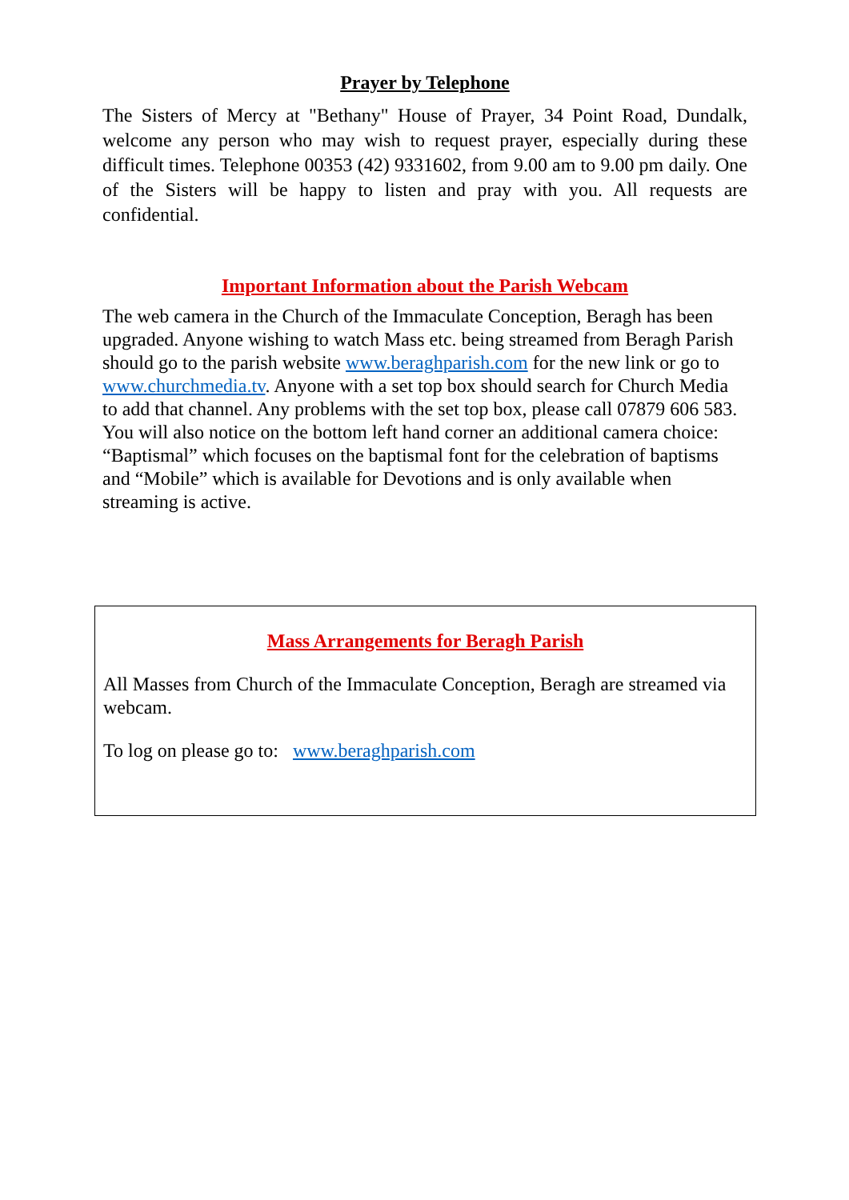Prayer by Telephone
The Sisters of Mercy at "Bethany" House of Prayer, 34 Point Road, Dundalk, welcome any person who may wish to request prayer, especially during these difficult times. Telephone 00353 (42) 9331602, from 9.00 am to 9.00 pm daily. One of the Sisters will be happy to listen and pray with you. All requests are confidential.
Important Information about the Parish Webcam
The web camera in the Church of the Immaculate Conception, Beragh has been upgraded. Anyone wishing to watch Mass etc. being streamed from Beragh Parish should go to the parish website www.beraghparish.com for the new link or go to www.churchmedia.tv. Anyone with a set top box should search for Church Media to add that channel. Any problems with the set top box, please call 07879 606 583. You will also notice on the bottom left hand corner an additional camera choice: “Baptismal” which focuses on the baptismal font for the celebration of baptisms and “Mobile” which is available for Devotions and is only available when streaming is active.
Mass Arrangements for Beragh Parish
All Masses from Church of the Immaculate Conception, Beragh are streamed via webcam.
To log on please go to: www.beraghparish.com